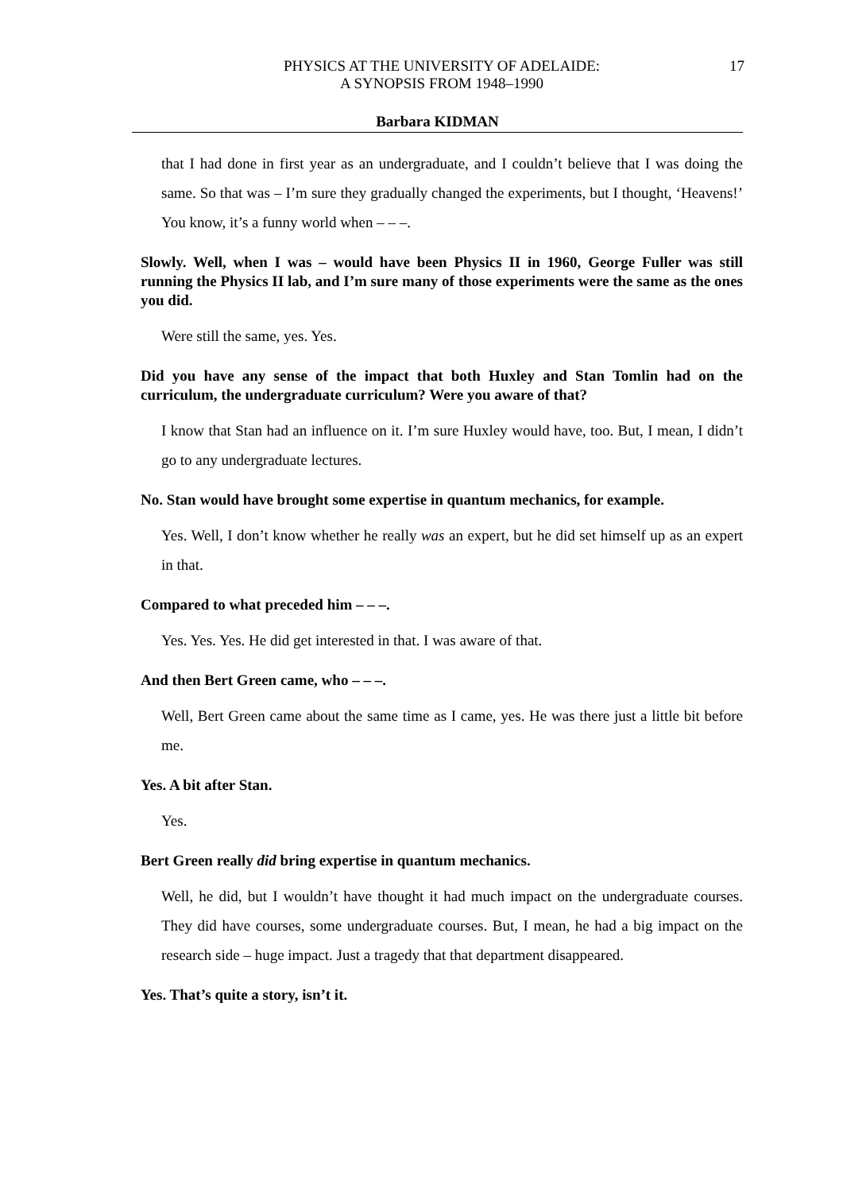PHYSICS AT THE UNIVERSITY OF ADELAIDE:
A SYNOPSIS FROM 1948–1990
17
Barbara KIDMAN
that I had done in first year as an undergraduate, and I couldn’t believe that I was doing the same. So that was – I’m sure they gradually changed the experiments, but I thought, ‘Heavens!’ You know, it’s a funny world when – – –.
Slowly. Well, when I was – would have been Physics II in 1960, George Fuller was still running the Physics II lab, and I’m sure many of those experiments were the same as the ones you did.
Were still the same, yes. Yes.
Did you have any sense of the impact that both Huxley and Stan Tomlin had on the curriculum, the undergraduate curriculum? Were you aware of that?
I know that Stan had an influence on it. I’m sure Huxley would have, too. But, I mean, I didn’t go to any undergraduate lectures.
No. Stan would have brought some expertise in quantum mechanics, for example.
Yes. Well, I don’t know whether he really was an expert, but he did set himself up as an expert in that.
Compared to what preceded him – – –.
Yes. Yes. Yes. He did get interested in that. I was aware of that.
And then Bert Green came, who – – –.
Well, Bert Green came about the same time as I came, yes. He was there just a little bit before me.
Yes. A bit after Stan.
Yes.
Bert Green really did bring expertise in quantum mechanics.
Well, he did, but I wouldn’t have thought it had much impact on the undergraduate courses. They did have courses, some undergraduate courses. But, I mean, he had a big impact on the research side – huge impact. Just a tragedy that that department disappeared.
Yes. That’s quite a story, isn’t it.